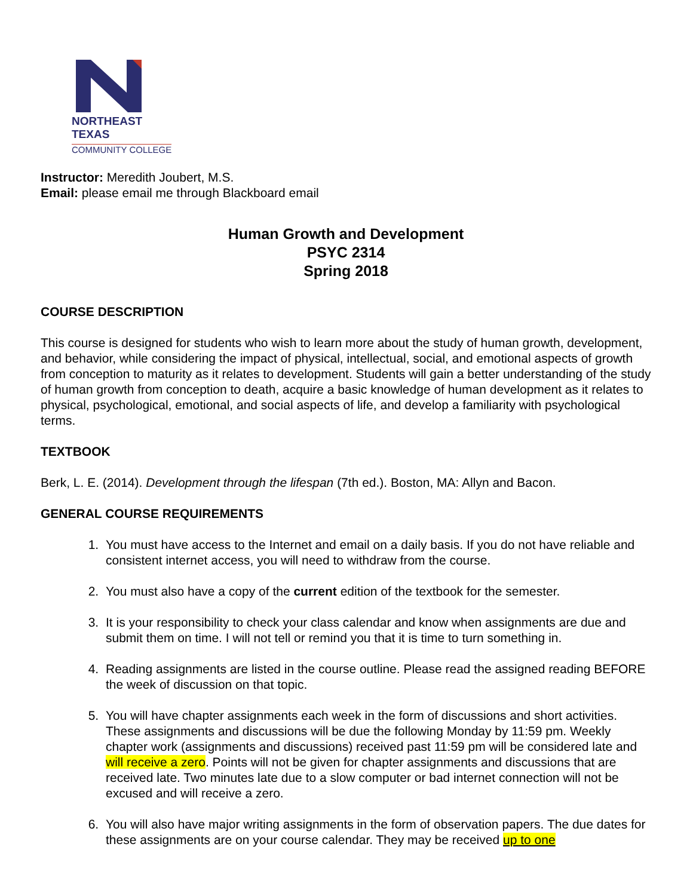NORTHEAST TEXAS
COMMUNITY COLLEGE
Instructor: Meredith Joubert, M.S.
Email: please email me through Blackboard email
Human Growth and Development
PSYC 2314
Spring 2018
COURSE DESCRIPTION
This course is designed for students who wish to learn more about the study of human growth, development, and behavior, while considering the impact of physical, intellectual, social, and emotional aspects of growth from conception to maturity as it relates to development. Students will gain a better understanding of the study of human growth from conception to death, acquire a basic knowledge of human development as it relates to physical, psychological, emotional, and social aspects of life, and develop a familiarity with psychological terms.
TEXTBOOK
Berk, L. E. (2014). Development through the lifespan (7th ed.). Boston, MA: Allyn and Bacon.
GENERAL COURSE REQUIREMENTS
1. You must have access to the Internet and email on a daily basis. If you do not have reliable and consistent internet access, you will need to withdraw from the course.
2. You must also have a copy of the current edition of the textbook for the semester.
3. It is your responsibility to check your class calendar and know when assignments are due and submit them on time. I will not tell or remind you that it is time to turn something in.
4. Reading assignments are listed in the course outline. Please read the assigned reading BEFORE the week of discussion on that topic.
5. You will have chapter assignments each week in the form of discussions and short activities. These assignments and discussions will be due the following Monday by 11:59 pm. Weekly chapter work (assignments and discussions) received past 11:59 pm will be considered late and will receive a zero. Points will not be given for chapter assignments and discussions that are received late. Two minutes late due to a slow computer or bad internet connection will not be excused and will receive a zero.
6. You will also have major writing assignments in the form of observation papers. The due dates for these assignments are on your course calendar. They may be received up to one